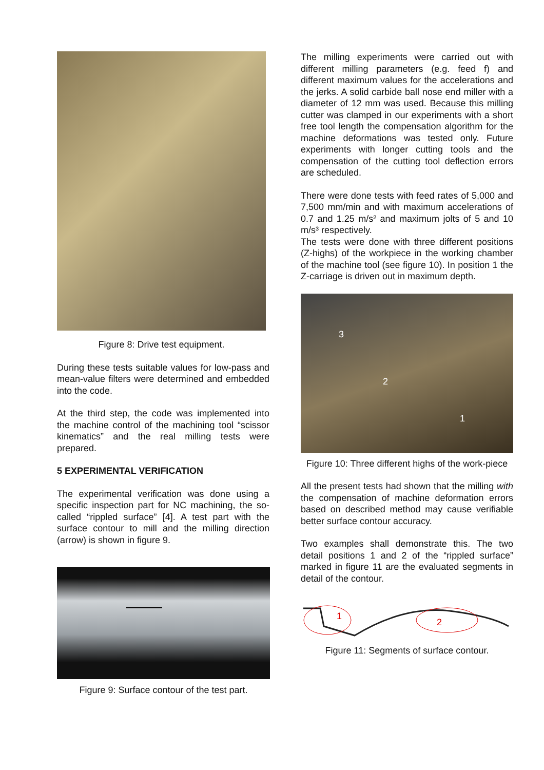Figure 8: Drive test equipment.
During these tests suitable values for low-pass and mean-value filters were determined and embedded into the code.
At the third step, the code was implemented into the machine control of the machining tool “scissor kinematics” and the real milling tests were prepared.
5 EXPERIMENTAL VERIFICATION
The experimental verification was done using a specific inspection part for NC machining, the so-called “rippled surface” [4]. A test part with the surface contour to mill and the milling direction (arrow) is shown in figure 9.
Figure 9: Surface contour of the test part.
The milling experiments were carried out with different milling parameters (e.g. feed f) and different maximum values for the accelerations and the jerks. A solid carbide ball nose end miller with a diameter of 12 mm was used. Because this milling cutter was clamped in our experiments with a short free tool length the compensation algorithm for the machine deformations was tested only. Future experiments with longer cutting tools and the compensation of the cutting tool deflection errors are scheduled.
There were done tests with feed rates of 5,000 and 7,500 mm/min and with maximum accelerations of 0.7 and 1.25 m/s² and maximum jolts of 5 and 10 m/s³ respectively.
The tests were done with three different positions (Z-highs) of the workpiece in the working chamber of the machine tool (see figure 10). In position 1 the Z-carriage is driven out in maximum depth.
3
2
1
Figure 10: Three different highs of the work-piece
All the present tests had shown that the milling with the compensation of machine deformation errors based on described method may cause verifiable better surface contour accuracy.
Two examples shall demonstrate this. The two detail positions 1 and 2 of the “rippled surface” marked in figure 11 are the evaluated segments in detail of the contour.
1
2
Figure 11: Segments of surface contour.